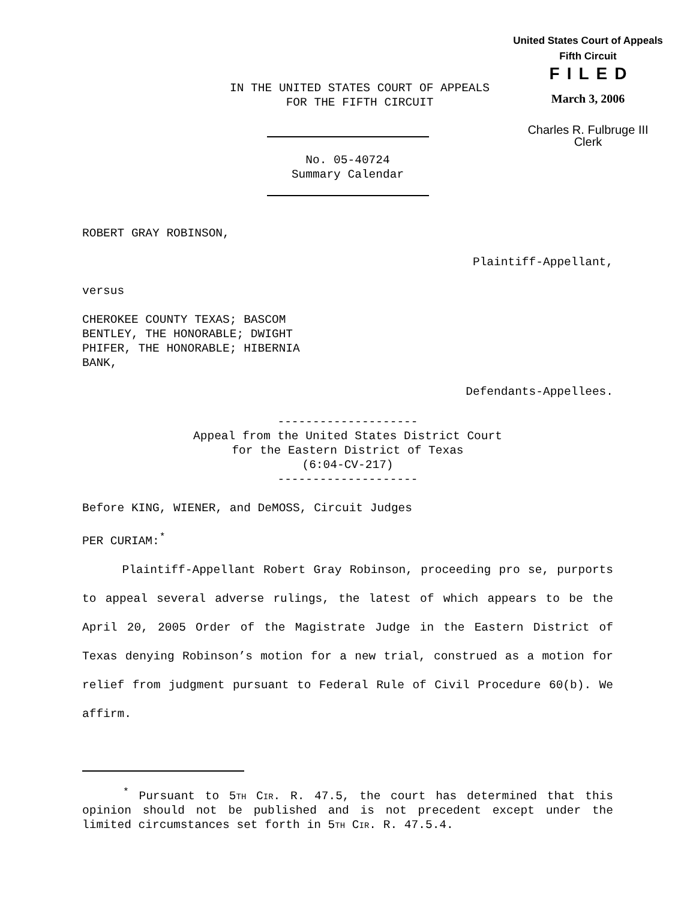United States Court of Appeals
Fifth Circuit
FILED
March 3, 2006
Charles R. Fulbruge III
Clerk
IN THE UNITED STATES COURT OF APPEALS
FOR THE FIFTH CIRCUIT
No. 05-40724
Summary Calendar
ROBERT GRAY ROBINSON,
Plaintiff-Appellant,
versus
CHEROKEE COUNTY TEXAS; BASCOM
BENTLEY, THE HONORABLE; DWIGHT
PHIFER, THE HONORABLE; HIBERNIA
BANK,
Defendants-Appellees.
--------------------
Appeal from the United States District Court
for the Eastern District of Texas
(6:04-CV-217)
--------------------
Before KING, WIENER, and DeMOSS, Circuit Judges
PER CURIAM:<sup>*</sup>
Plaintiff-Appellant Robert Gray Robinson, proceeding pro se, purports to appeal several adverse rulings, the latest of which appears to be the April 20, 2005 Order of the Magistrate Judge in the Eastern District of Texas denying Robinson’s motion for a new trial, construed as a motion for relief from judgment pursuant to Federal Rule of Civil Procedure 60(b). We affirm.
<sup>*</sup> Pursuant to 5TH CIR. R. 47.5, the court has determined that this opinion should not be published and is not precedent except under the limited circumstances set forth in 5TH CIR. R. 47.5.4.